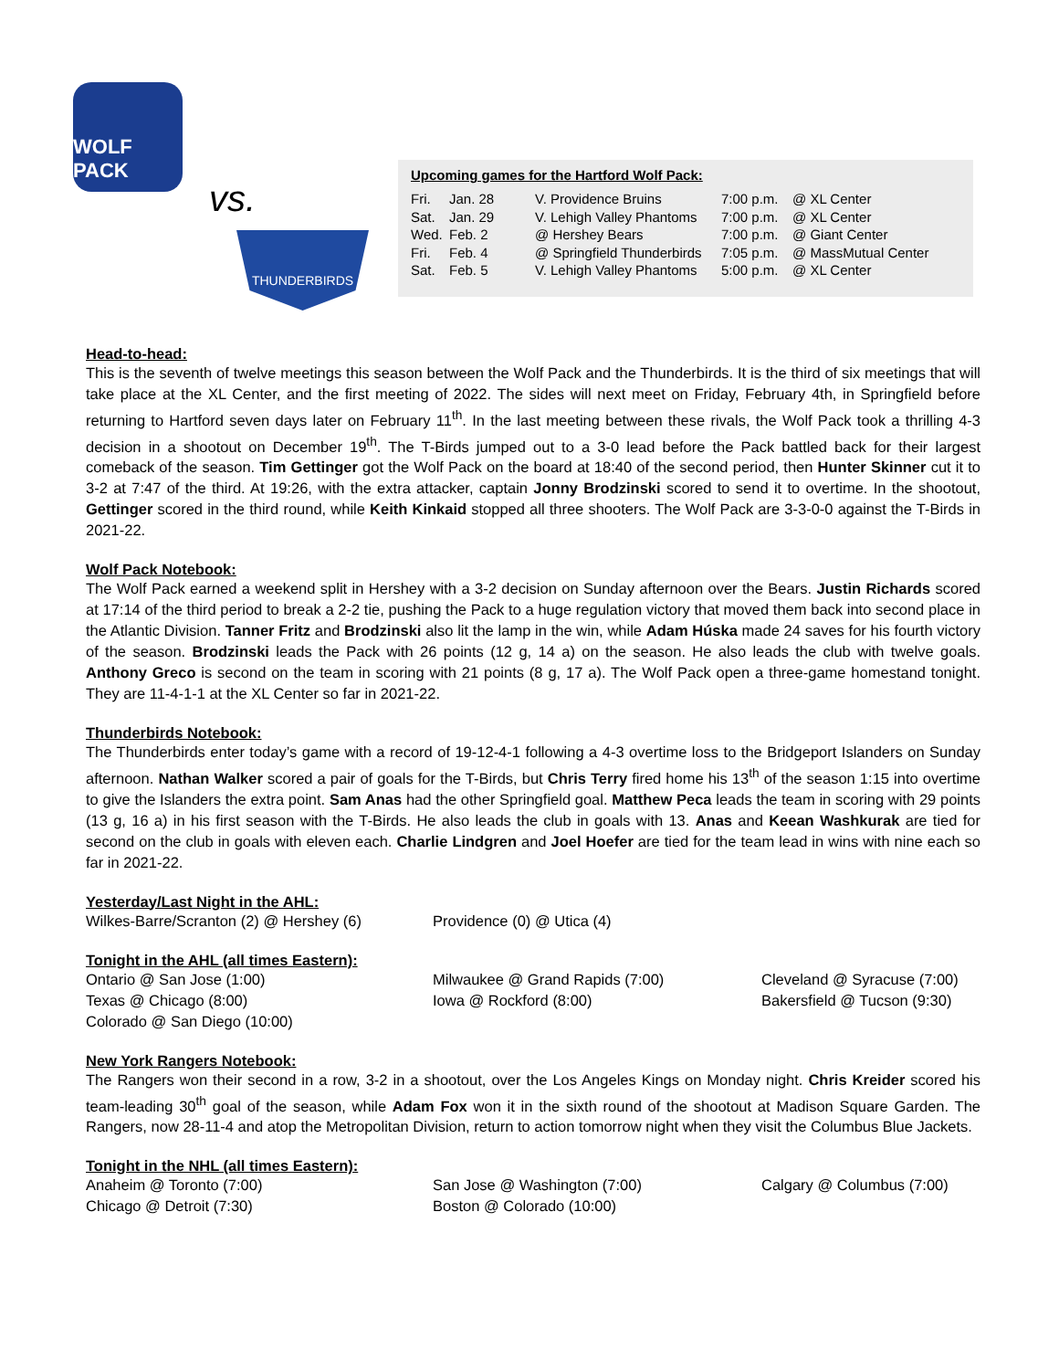WOLF PACK
vs. THUNDERBIRDS
Upcoming games for the Hartford Wolf Pack:
| Fri. | Jan. 28 | V. Providence Bruins | 7:00 p.m. | @ XL Center |
| Sat. | Jan. 29 | V. Lehigh Valley Phantoms | 7:00 p.m. | @ XL Center |
| Wed. | Feb. 2 | @ Hershey Bears | 7:00 p.m. | @ Giant Center |
| Fri. | Feb. 4 | @ Springfield Thunderbirds | 7:05 p.m. | @ MassMutual Center |
| Sat. | Feb. 5 | V. Lehigh Valley Phantoms | 5:00 p.m. | @ XL Center |
Head-to-head:
This is the seventh of twelve meetings this season between the Wolf Pack and the Thunderbirds. It is the third of six meetings that will take place at the XL Center, and the first meeting of 2022. The sides will next meet on Friday, February 4th, in Springfield before returning to Hartford seven days later on February 11<sup>th</sup>. In the last meeting between these rivals, the Wolf Pack took a thrilling 4-3 decision in a shootout on December 19<sup>th</sup>. The T-Birds jumped out to a 3-0 lead before the Pack battled back for their largest comeback of the season. Tim Gettinger got the Wolf Pack on the board at 18:40 of the second period, then Hunter Skinner cut it to 3-2 at 7:47 of the third. At 19:26, with the extra attacker, captain Jonny Brodzinski scored to send it to overtime. In the shootout, Gettinger scored in the third round, while Keith Kinkaid stopped all three shooters. The Wolf Pack are 3-3-0-0 against the T-Birds in 2021-22.
Wolf Pack Notebook:
The Wolf Pack earned a weekend split in Hershey with a 3-2 decision on Sunday afternoon over the Bears. Justin Richards scored at 17:14 of the third period to break a 2-2 tie, pushing the Pack to a huge regulation victory that moved them back into second place in the Atlantic Division. Tanner Fritz and Brodzinski also lit the lamp in the win, while Adam Húska made 24 saves for his fourth victory of the season. Brodzinski leads the Pack with 26 points (12 g, 14 a) on the season. He also leads the club with twelve goals. Anthony Greco is second on the team in scoring with 21 points (8 g, 17 a). The Wolf Pack open a three-game homestand tonight. They are 11-4-1-1 at the XL Center so far in 2021-22.
Thunderbirds Notebook:
The Thunderbirds enter today’s game with a record of 19-12-4-1 following a 4-3 overtime loss to the Bridgeport Islanders on Sunday afternoon. Nathan Walker scored a pair of goals for the T-Birds, but Chris Terry fired home his 13<sup>th</sup> of the season 1:15 into overtime to give the Islanders the extra point. Sam Anas had the other Springfield goal. Matthew Peca leads the team in scoring with 29 points (13 g, 16 a) in his first season with the T-Birds. He also leads the club in goals with 13. Anas and Keean Washkurak are tied for second on the club in goals with eleven each. Charlie Lindgren and Joel Hoefer are tied for the team lead in wins with nine each so far in 2021-22.
Yesterday/Last Night in the AHL:
Wilkes-Barre/Scranton (2) @ Hershey (6)
Providence (0) @ Utica (4)
Tonight in the AHL (all times Eastern):
Ontario @ San Jose (1:00)
Milwaukee @ Grand Rapids (7:00)
Cleveland @ Syracuse (7:00)
Texas @ Chicago (8:00)
Iowa @ Rockford (8:00)
Bakersfield @ Tucson (9:30)
Colorado @ San Diego (10:00)
New York Rangers Notebook:
The Rangers won their second in a row, 3-2 in a shootout, over the Los Angeles Kings on Monday night. Chris Kreider scored his team-leading 30<sup>th</sup> goal of the season, while Adam Fox won it in the sixth round of the shootout at Madison Square Garden. The Rangers, now 28-11-4 and atop the Metropolitan Division, return to action tomorrow night when they visit the Columbus Blue Jackets.
Tonight in the NHL (all times Eastern):
Anaheim @ Toronto (7:00)
San Jose @ Washington (7:00)
Calgary @ Columbus (7:00)
Chicago @ Detroit (7:30)
Boston @ Colorado (10:00)